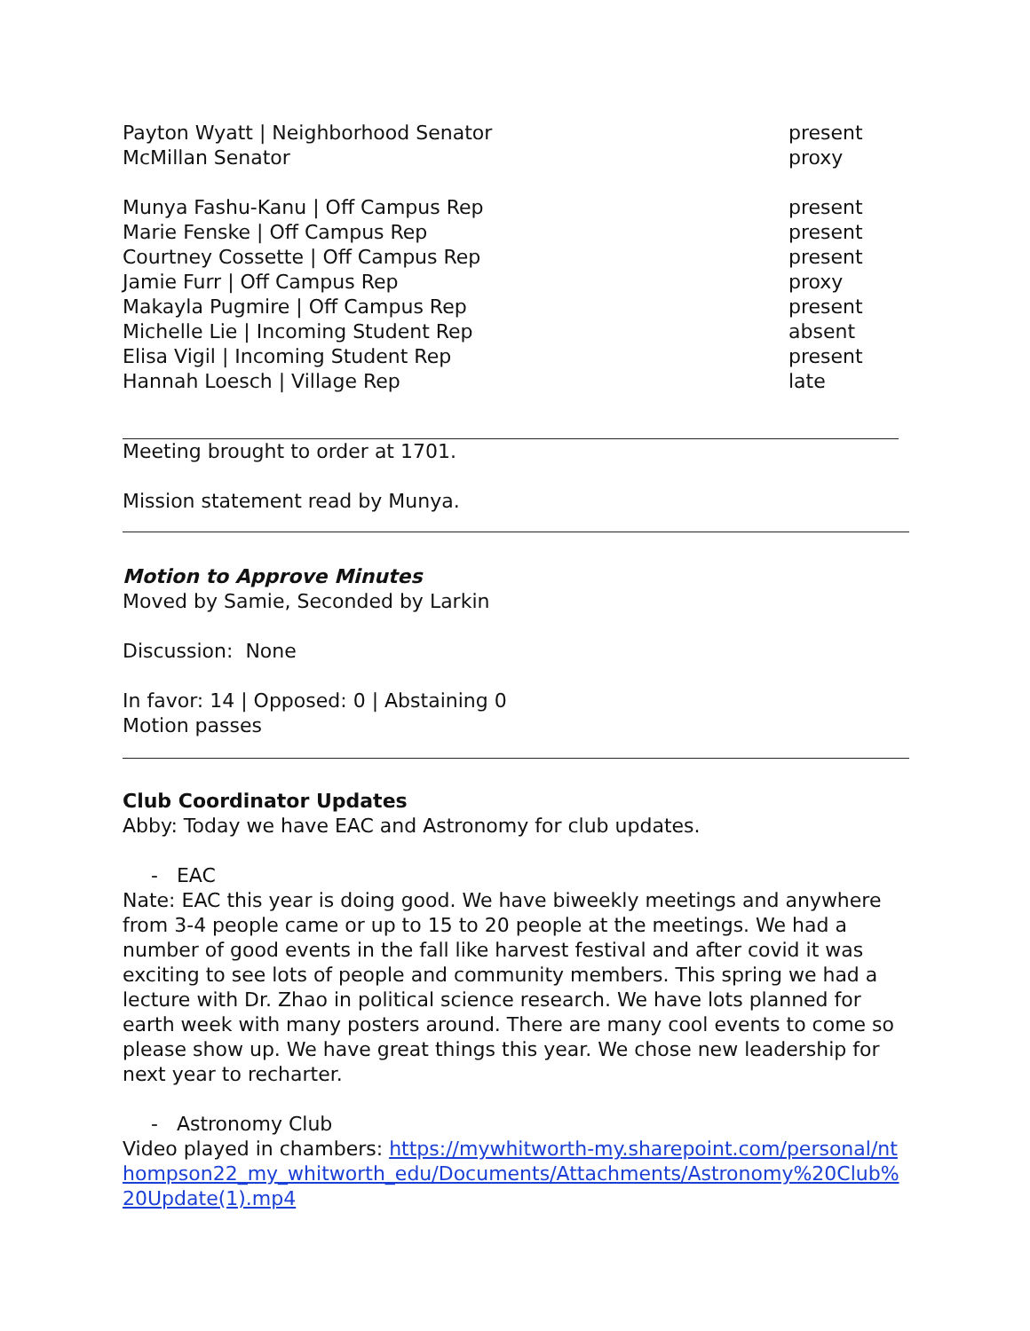Payton Wyatt | Neighborhood Senator present
McMillan Senator proxy
Munya Fashu-Kanu | Off Campus Rep present
Marie Fenske | Off Campus Rep present
Courtney Cossette | Off Campus Rep present
Jamie Furr | Off Campus Rep proxy
Makayla Pugmire | Off Campus Rep present
Michelle Lie | Incoming Student Rep absent
Elisa Vigil | Incoming Student Rep present
Hannah Loesch | Village Rep late
Meeting brought to order at 1701.
Mission statement read by Munya.
Motion to Approve Minutes
Moved by Samie, Seconded by Larkin
Discussion: None
In favor: 14 | Opposed: 0 | Abstaining 0
Motion passes
Club Coordinator Updates
Abby: Today we have EAC and Astronomy for club updates.
- EAC
Nate: EAC this year is doing good. We have biweekly meetings and anywhere from 3-4 people came or up to 15 to 20 people at the meetings. We had a number of good events in the fall like harvest festival and after covid it was exciting to see lots of people and community members. This spring we had a lecture with Dr. Zhao in political science research. We have lots planned for earth week with many posters around. There are many cool events to come so please show up. We have great things this year. We chose new leadership for next year to recharter.
- Astronomy Club
Video played in chambers: https://mywhitworth-my.sharepoint.com/personal/nthompson22_my_whitworth_edu/Documents/Attachments/Astronomy%20Club%20Update(1).mp4